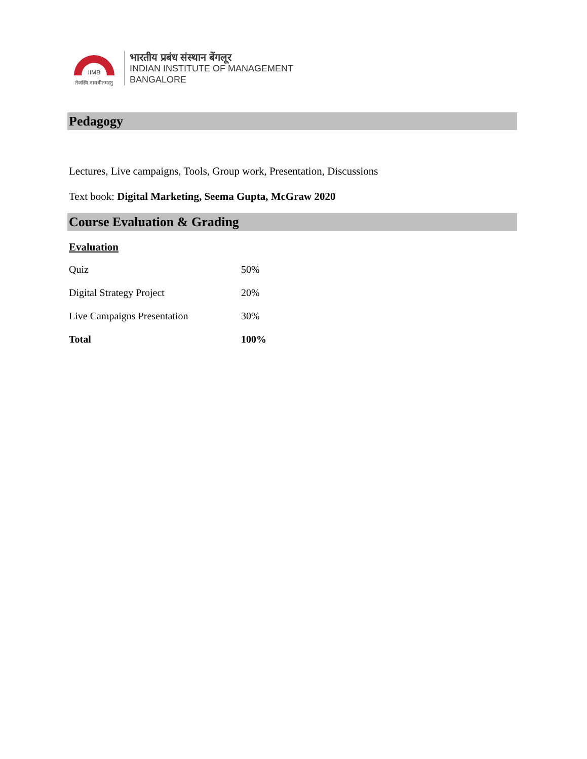IIMB
तेजस्वि नावधीतमस्तु
भारतीय प्रबंध संस्थान बेंगलूर
INDIAN INSTITUTE OF MANAGEMENT
BANGALORE
Pedagogy
Lectures, Live campaigns, Tools, Group work, Presentation, Discussions
Text book: Digital Marketing, Seema Gupta, McGraw 2020
Course Evaluation & Grading
Evaluation
| Quiz | 50% |
| Digital Strategy Project | 20% |
| Live Campaigns Presentation | 30% |
| Total | 100% |